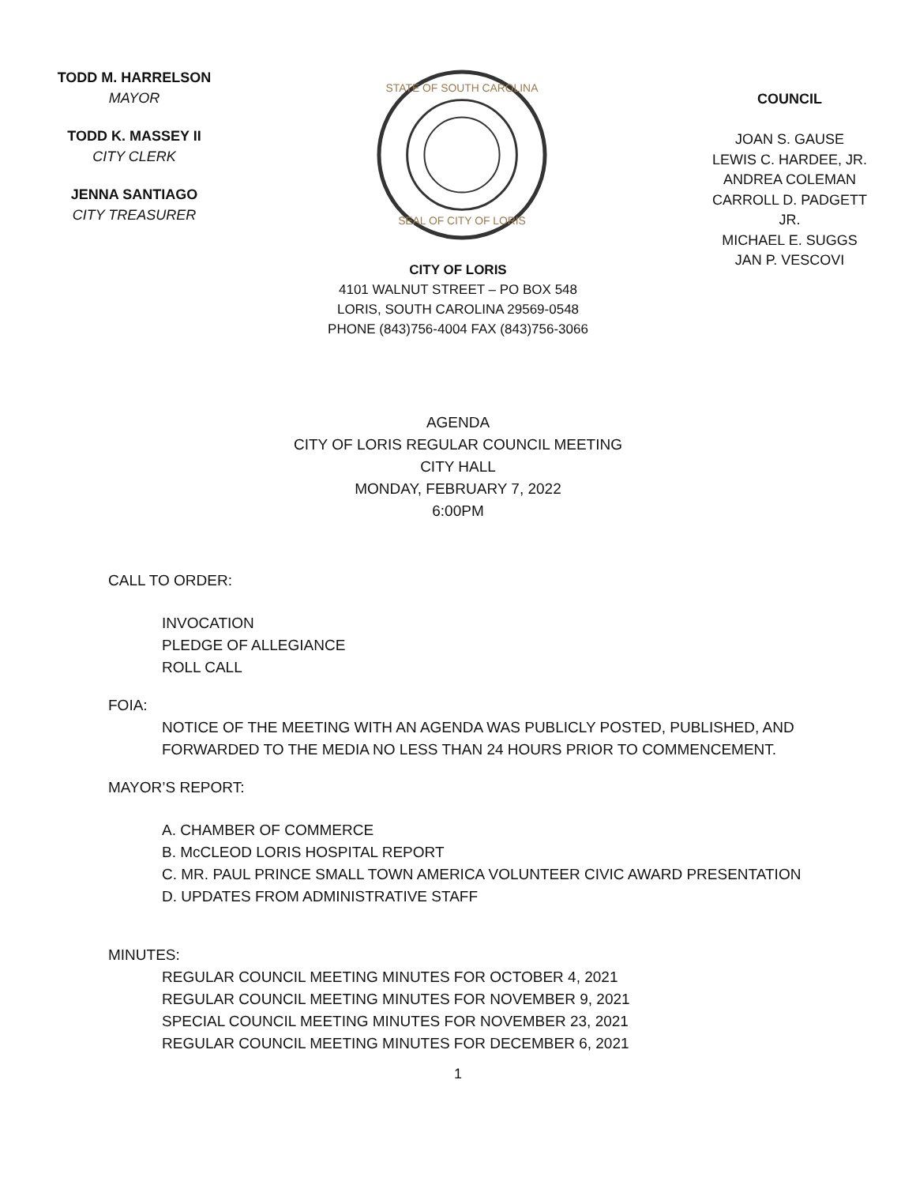TODD M. HARRELSON
MAYOR
TODD K. MASSEY II
CITY CLERK
JENNA SANTIAGO
CITY TREASURER
STATE OF SOUTH CAROLINA
SEAL OF CITY OF LORIS
COUNCIL
JOAN S. GAUSE
LEWIS C. HARDEE, JR.
ANDREA COLEMAN
CARROLL D. PADGETT JR.
MICHAEL E. SUGGS
JAN P. VESCOVI
CITY OF LORIS
4101 WALNUT STREET – PO BOX 548
LORIS, SOUTH CAROLINA 29569-0548
PHONE (843)756-4004 FAX (843)756-3066
AGENDA
CITY OF LORIS REGULAR COUNCIL MEETING
CITY HALL
MONDAY, FEBRUARY 7, 2022
6:00PM
CALL TO ORDER:
INVOCATION
PLEDGE OF ALLEGIANCE
ROLL CALL
FOIA:
NOTICE OF THE MEETING WITH AN AGENDA WAS PUBLICLY POSTED, PUBLISHED, AND
FORWARDED TO THE MEDIA NO LESS THAN 24 HOURS PRIOR TO COMMENCEMENT.
MAYOR’S REPORT:
A. CHAMBER OF COMMERCE
B. McCLEOD LORIS HOSPITAL REPORT
C. MR. PAUL PRINCE SMALL TOWN AMERICA VOLUNTEER CIVIC AWARD PRESENTATION
D. UPDATES FROM ADMINISTRATIVE STAFF
MINUTES:
REGULAR COUNCIL MEETING MINUTES FOR OCTOBER 4, 2021
REGULAR COUNCIL MEETING MINUTES FOR NOVEMBER 9, 2021
SPECIAL COUNCIL MEETING MINUTES FOR NOVEMBER 23, 2021
REGULAR COUNCIL MEETING MINUTES FOR DECEMBER 6, 2021
1